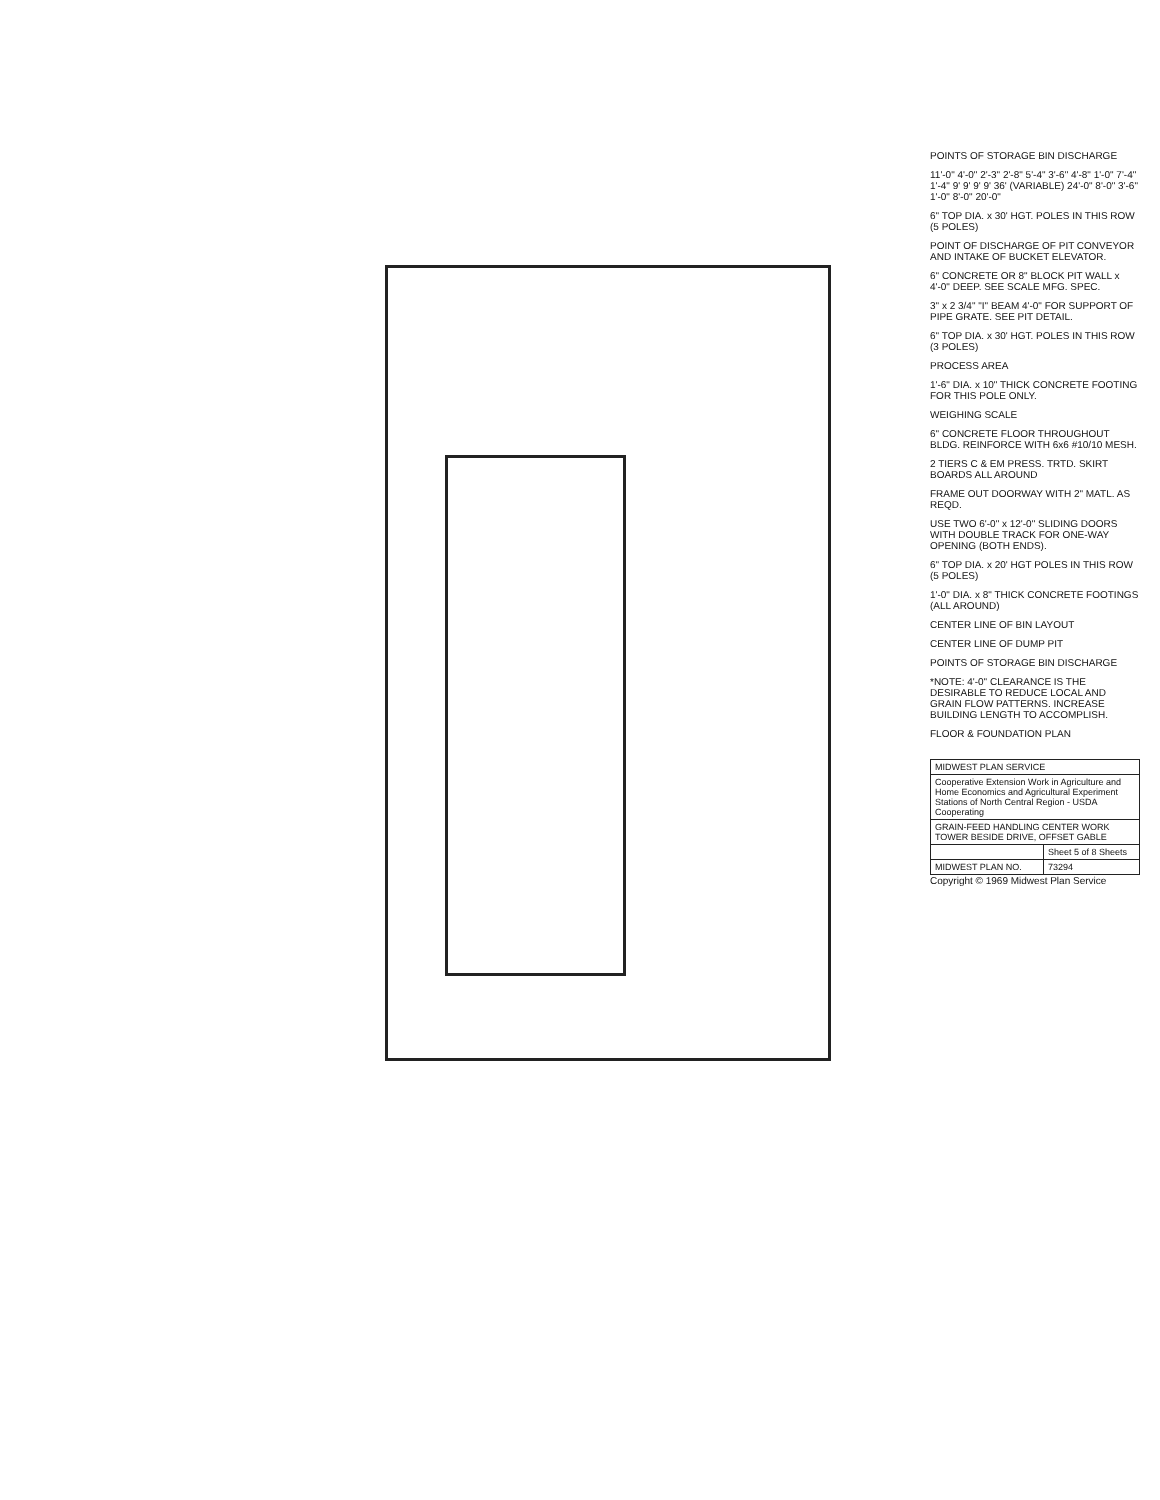POINTS OF STORAGE BIN DISCHARGE
11'-0" 4'-0" 2'-3" 2'-8" 5'-4" 3'-6" 4'-8" 1'-0" 7'-4" 1'-4" 9' 9' 9' 9' 36' (VARIABLE) 24'-0" 8'-0" 3'-6" 1'-0" 8'-0" 20'-0"
6" TOP DIA. x 30' HGT. POLES IN THIS ROW (5 POLES)
POINT OF DISCHARGE OF PIT CONVEYOR AND INTAKE OF BUCKET ELEVATOR.
6" CONCRETE OR 8" BLOCK PIT WALL x 4'-0" DEEP. SEE SCALE MFG. SPEC.
3" x 2 3/4" "I" BEAM 4'-0" FOR SUPPORT OF PIPE GRATE. SEE PIT DETAIL.
6" TOP DIA. x 30' HGT. POLES IN THIS ROW (3 POLES)
PROCESS AREA
1'-6" DIA. x 10" THICK CONCRETE FOOTING FOR THIS POLE ONLY.
WEIGHING SCALE
6" CONCRETE FLOOR THROUGHOUT BLDG. REINFORCE WITH 6x6 #10/10 MESH.
2 TIERS C & EM PRESS. TRTD. SKIRT BOARDS ALL AROUND
FRAME OUT DOORWAY WITH 2" MATL. AS REQD.
USE TWO 6'-0" x 12'-0" SLIDING DOORS WITH DOUBLE TRACK FOR ONE-WAY OPENING (BOTH ENDS).
6" TOP DIA. x 20' HGT POLES IN THIS ROW (5 POLES)
1'-0" DIA. x 8" THICK CONCRETE FOOTINGS (ALL AROUND)
CENTER LINE OF BIN LAYOUT
CENTER LINE OF DUMP PIT
POINTS OF STORAGE BIN DISCHARGE
*NOTE: 4'-0" CLEARANCE IS THE DESIRABLE TO REDUCE LOCAL AND GRAIN FLOW PATTERNS. INCREASE BUILDING LENGTH TO ACCOMPLISH.
FLOOR & FOUNDATION PLAN
| MIDWEST PLAN SERVICE | |
| Cooperative Extension Work in Agriculture and Home Economics and Agricultural Experiment Stations of North Central Region - USDA Cooperating | |
| GRAIN-FEED HANDLING CENTER WORK TOWER BESIDE DRIVE, OFFSET GABLE | |
| | Sheet 5 of 8 Sheets |
| MIDWEST PLAN NO. | 73294 |
Copyright © 1969 Midwest Plan Service